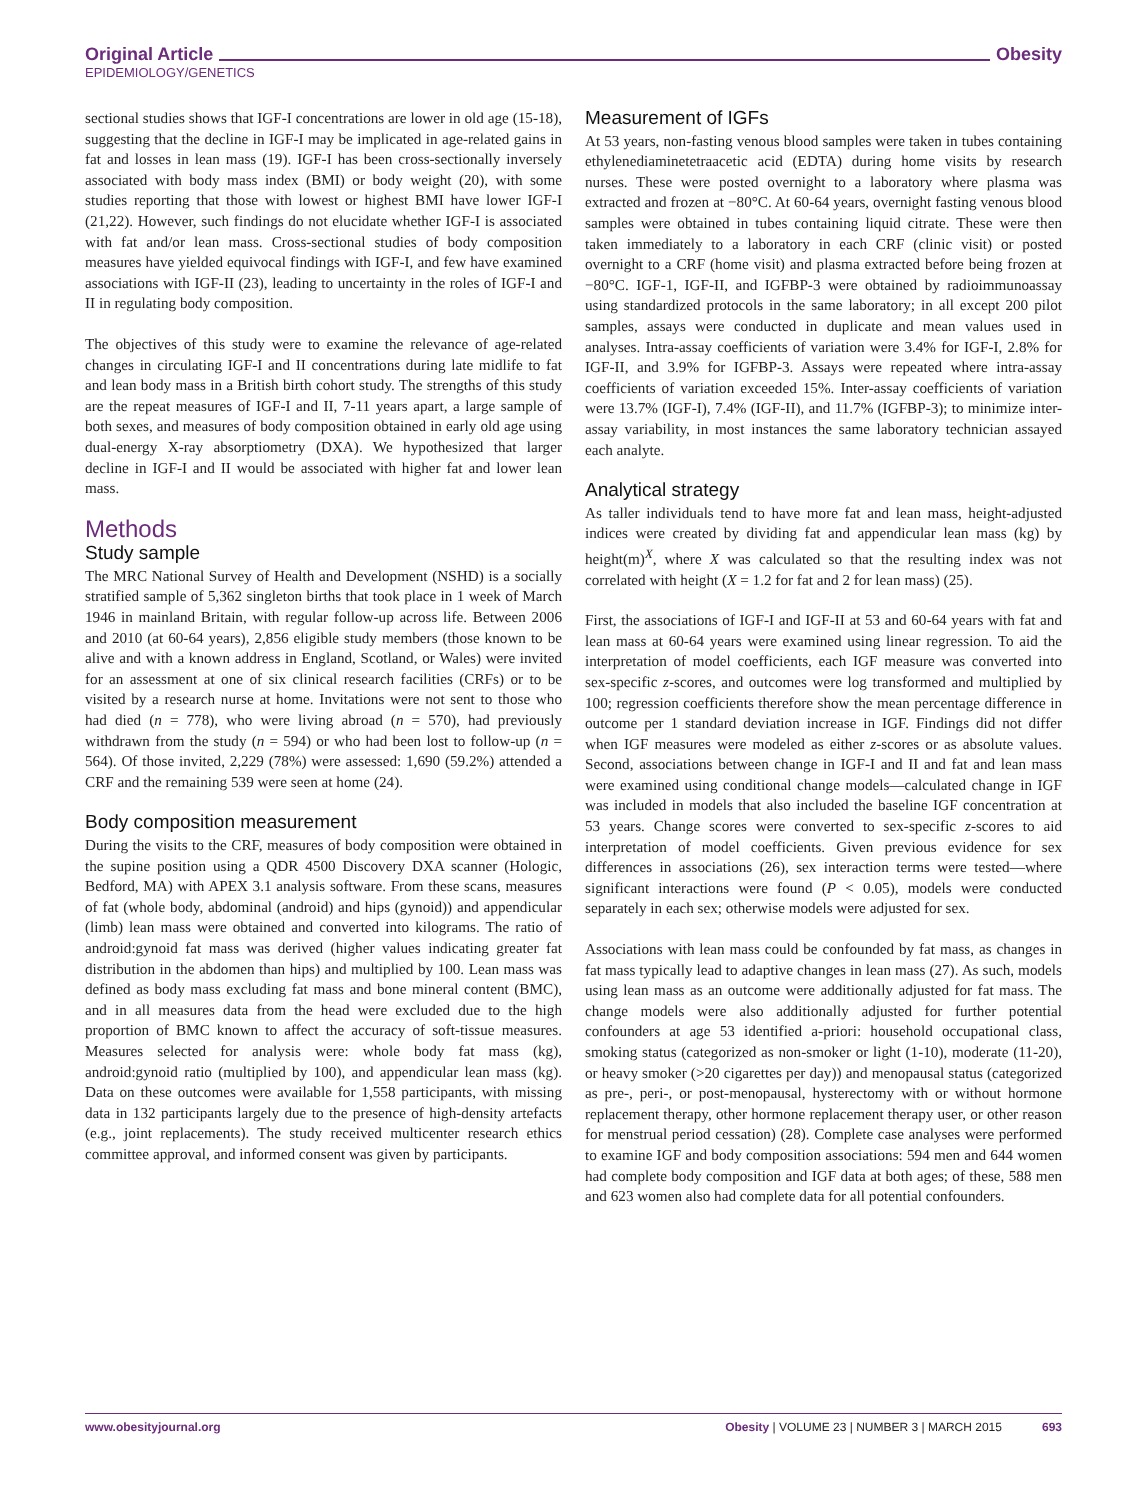Original Article Obesity
EPIDEMIOLOGY/GENETICS
sectional studies shows that IGF-I concentrations are lower in old age (15-18), suggesting that the decline in IGF-I may be implicated in age-related gains in fat and losses in lean mass (19). IGF-I has been cross-sectionally inversely associated with body mass index (BMI) or body weight (20), with some studies reporting that those with lowest or highest BMI have lower IGF-I (21,22). However, such findings do not elucidate whether IGF-I is associated with fat and/or lean mass. Cross-sectional studies of body composition measures have yielded equivocal findings with IGF-I, and few have examined associations with IGF-II (23), leading to uncertainty in the roles of IGF-I and II in regulating body composition.
The objectives of this study were to examine the relevance of age-related changes in circulating IGF-I and II concentrations during late midlife to fat and lean body mass in a British birth cohort study. The strengths of this study are the repeat measures of IGF-I and II, 7-11 years apart, a large sample of both sexes, and measures of body composition obtained in early old age using dual-energy X-ray absorptiometry (DXA). We hypothesized that larger decline in IGF-I and II would be associated with higher fat and lower lean mass.
Methods
Study sample
The MRC National Survey of Health and Development (NSHD) is a socially stratified sample of 5,362 singleton births that took place in 1 week of March 1946 in mainland Britain, with regular follow-up across life. Between 2006 and 2010 (at 60-64 years), 2,856 eligible study members (those known to be alive and with a known address in England, Scotland, or Wales) were invited for an assessment at one of six clinical research facilities (CRFs) or to be visited by a research nurse at home. Invitations were not sent to those who had died (n = 778), who were living abroad (n = 570), had previously withdrawn from the study (n = 594) or who had been lost to follow-up (n = 564). Of those invited, 2,229 (78%) were assessed: 1,690 (59.2%) attended a CRF and the remaining 539 were seen at home (24).
Body composition measurement
During the visits to the CRF, measures of body composition were obtained in the supine position using a QDR 4500 Discovery DXA scanner (Hologic, Bedford, MA) with APEX 3.1 analysis software. From these scans, measures of fat (whole body, abdominal (android) and hips (gynoid)) and appendicular (limb) lean mass were obtained and converted into kilograms. The ratio of android:gynoid fat mass was derived (higher values indicating greater fat distribution in the abdomen than hips) and multiplied by 100. Lean mass was defined as body mass excluding fat mass and bone mineral content (BMC), and in all measures data from the head were excluded due to the high proportion of BMC known to affect the accuracy of soft-tissue measures. Measures selected for analysis were: whole body fat mass (kg), android:gynoid ratio (multiplied by 100), and appendicular lean mass (kg). Data on these outcomes were available for 1,558 participants, with missing data in 132 participants largely due to the presence of high-density artefacts (e.g., joint replacements). The study received multicenter research ethics committee approval, and informed consent was given by participants.
Measurement of IGFs
At 53 years, non-fasting venous blood samples were taken in tubes containing ethylenediaminetetraacetic acid (EDTA) during home visits by research nurses. These were posted overnight to a laboratory where plasma was extracted and frozen at −80°C. At 60-64 years, overnight fasting venous blood samples were obtained in tubes containing liquid citrate. These were then taken immediately to a laboratory in each CRF (clinic visit) or posted overnight to a CRF (home visit) and plasma extracted before being frozen at −80°C. IGF-1, IGF-II, and IGFBP-3 were obtained by radioimmunoassay using standardized protocols in the same laboratory; in all except 200 pilot samples, assays were conducted in duplicate and mean values used in analyses. Intra-assay coefficients of variation were 3.4% for IGF-I, 2.8% for IGF-II, and 3.9% for IGFBP-3. Assays were repeated where intra-assay coefficients of variation exceeded 15%. Inter-assay coefficients of variation were 13.7% (IGF-I), 7.4% (IGF-II), and 11.7% (IGFBP-3); to minimize inter-assay variability, in most instances the same laboratory technician assayed each analyte.
Analytical strategy
As taller individuals tend to have more fat and lean mass, height-adjusted indices were created by dividing fat and appendicular lean mass (kg) by height(m)<sup>X</sup>, where X was calculated so that the resulting index was not correlated with height (X = 1.2 for fat and 2 for lean mass) (25).
First, the associations of IGF-I and IGF-II at 53 and 60-64 years with fat and lean mass at 60-64 years were examined using linear regression. To aid the interpretation of model coefficients, each IGF measure was converted into sex-specific z-scores, and outcomes were log transformed and multiplied by 100; regression coefficients therefore show the mean percentage difference in outcome per 1 standard deviation increase in IGF. Findings did not differ when IGF measures were modeled as either z-scores or as absolute values. Second, associations between change in IGF-I and II and fat and lean mass were examined using conditional change models—calculated change in IGF was included in models that also included the baseline IGF concentration at 53 years. Change scores were converted to sex-specific z-scores to aid interpretation of model coefficients. Given previous evidence for sex differences in associations (26), sex interaction terms were tested—where significant interactions were found (P < 0.05), models were conducted separately in each sex; otherwise models were adjusted for sex.
Associations with lean mass could be confounded by fat mass, as changes in fat mass typically lead to adaptive changes in lean mass (27). As such, models using lean mass as an outcome were additionally adjusted for fat mass. The change models were also additionally adjusted for further potential confounders at age 53 identified a-priori: household occupational class, smoking status (categorized as non-smoker or light (1-10), moderate (11-20), or heavy smoker (>20 cigarettes per day)) and menopausal status (categorized as pre-, peri-, or post-menopausal, hysterectomy with or without hormone replacement therapy, other hormone replacement therapy user, or other reason for menstrual period cessation) (28). Complete case analyses were performed to examine IGF and body composition associations: 594 men and 644 women had complete body composition and IGF data at both ages; of these, 588 men and 623 women also had complete data for all potential confounders.
www.obesityjournal.org Obesity | VOLUME 23 | NUMBER 3 | MARCH 2015 693